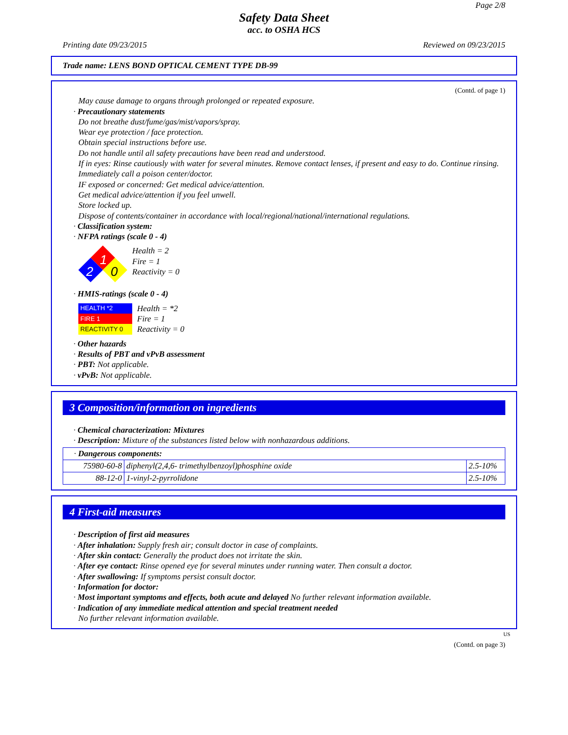Page 2/8
Safety Data Sheet
acc. to OSHA HCS
Printing date 09/23/2015 Reviewed on 09/23/2015
Trade name: LENS BOND OPTICAL CEMENT TYPE DB-99
(Contd. of page 1)
May cause damage to organs through prolonged or repeated exposure.
· Precautionary statements
Do not breathe dust/fume/gas/mist/vapors/spray.
Wear eye protection / face protection.
Obtain special instructions before use.
Do not handle until all safety precautions have been read and understood.
If in eyes: Rinse cautiously with water for several minutes. Remove contact lenses, if present and easy to do. Continue rinsing.
Immediately call a poison center/doctor.
IF exposed or concerned: Get medical advice/attention.
Get medical advice/attention if you feel unwell.
Store locked up.
Dispose of contents/container in accordance with local/regional/national/international regulations.
· Classification system:
· NFPA ratings (scale 0 - 4)
1
2
0
Health = 2
Fire = 1
Reactivity = 0
· HMIS-ratings (scale 0 - 4)
| HEALTH *2 |
| FIRE 1 |
| REACTIVITY 0 |
Health = *2
Fire = 1
Reactivity = 0
· Other hazards
· Results of PBT and vPvB assessment
· PBT: Not applicable.
· vPvB: Not applicable.
3 Composition/information on ingredients
· Chemical characterization: Mixtures
· Description: Mixture of the substances listed below with nonhazardous additions.
| · Dangerous components: | | |
| 75980-60-8 | diphenyl(2,4,6- trimethylbenzoyl)phosphine oxide | 2.5-10% |
| 88-12-0 | 1-vinyl-2-pyrrolidone | 2.5-10% |
4 First-aid measures
· Description of first aid measures
· After inhalation: Supply fresh air; consult doctor in case of complaints.
· After skin contact: Generally the product does not irritate the skin.
· After eye contact: Rinse opened eye for several minutes under running water. Then consult a doctor.
· After swallowing: If symptoms persist consult doctor.
· Information for doctor:
· Most important symptoms and effects, both acute and delayed No further relevant information available.
· Indication of any immediate medical attention and special treatment needed
No further relevant information available.
US
(Contd. on page 3)